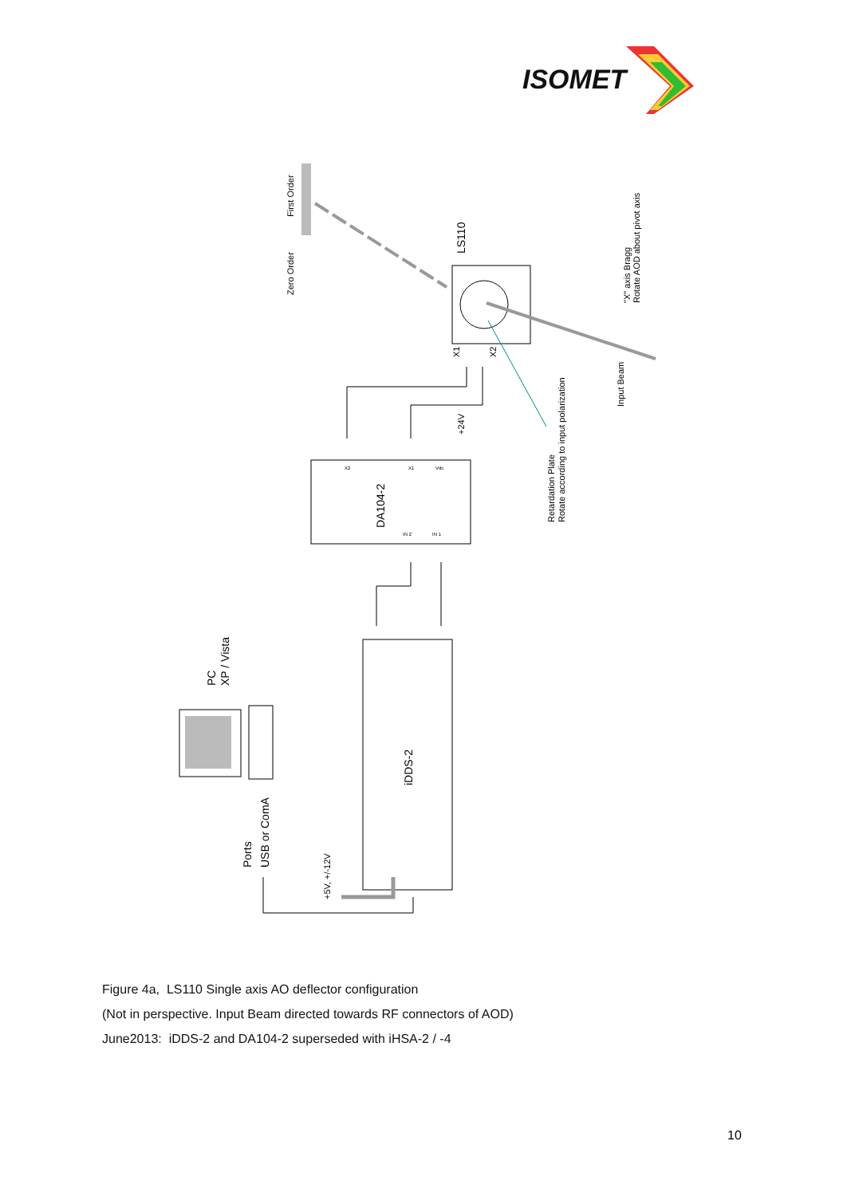ISOMET
First Order
Zero Order
LS110
"X" axis Bragg
Rotate AOD about pivot axis
Input Beam
X1
X2
+24V
Retardation Plate
Rotate according to input polarization
DA104-2
X2
X1
Vdc
IN 2
IN 1
PC
XP / Vista
iDDS-2
Ports
USB or ComA
+5V, +/-12V
Figure 4a, LS110 Single axis AO deflector configuration
(Not in perspective. Input Beam directed towards RF connectors of AOD)
June2013: iDDS-2 and DA104-2 superseded with iHSA-2 / -4
10